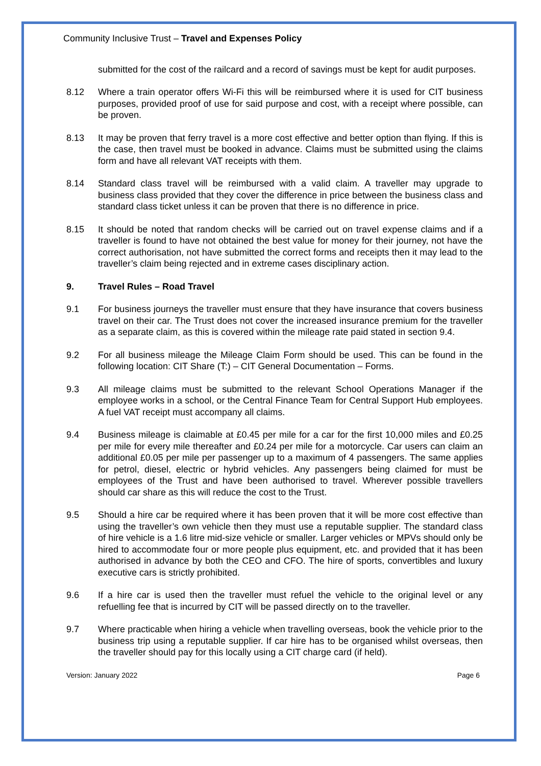Community Inclusive Trust – Travel and Expenses Policy
submitted for the cost of the railcard and a record of savings must be kept for audit purposes.
8.12 Where a train operator offers Wi-Fi this will be reimbursed where it is used for CIT business purposes, provided proof of use for said purpose and cost, with a receipt where possible, can be proven.
8.13 It may be proven that ferry travel is a more cost effective and better option than flying. If this is the case, then travel must be booked in advance. Claims must be submitted using the claims form and have all relevant VAT receipts with them.
8.14 Standard class travel will be reimbursed with a valid claim. A traveller may upgrade to business class provided that they cover the difference in price between the business class and standard class ticket unless it can be proven that there is no difference in price.
8.15 It should be noted that random checks will be carried out on travel expense claims and if a traveller is found to have not obtained the best value for money for their journey, not have the correct authorisation, not have submitted the correct forms and receipts then it may lead to the traveller’s claim being rejected and in extreme cases disciplinary action.
9. Travel Rules – Road Travel
9.1 For business journeys the traveller must ensure that they have insurance that covers business travel on their car. The Trust does not cover the increased insurance premium for the traveller as a separate claim, as this is covered within the mileage rate paid stated in section 9.4.
9.2 For all business mileage the Mileage Claim Form should be used. This can be found in the following location: CIT Share (T:) – CIT General Documentation – Forms.
9.3 All mileage claims must be submitted to the relevant School Operations Manager if the employee works in a school, or the Central Finance Team for Central Support Hub employees. A fuel VAT receipt must accompany all claims.
9.4 Business mileage is claimable at £0.45 per mile for a car for the first 10,000 miles and £0.25 per mile for every mile thereafter and £0.24 per mile for a motorcycle. Car users can claim an additional £0.05 per mile per passenger up to a maximum of 4 passengers. The same applies for petrol, diesel, electric or hybrid vehicles. Any passengers being claimed for must be employees of the Trust and have been authorised to travel. Wherever possible travellers should car share as this will reduce the cost to the Trust.
9.5 Should a hire car be required where it has been proven that it will be more cost effective than using the traveller’s own vehicle then they must use a reputable supplier. The standard class of hire vehicle is a 1.6 litre mid-size vehicle or smaller. Larger vehicles or MPVs should only be hired to accommodate four or more people plus equipment, etc. and provided that it has been authorised in advance by both the CEO and CFO. The hire of sports, convertibles and luxury executive cars is strictly prohibited.
9.6 If a hire car is used then the traveller must refuel the vehicle to the original level or any refuelling fee that is incurred by CIT will be passed directly on to the traveller.
9.7 Where practicable when hiring a vehicle when travelling overseas, book the vehicle prior to the business trip using a reputable supplier. If car hire has to be organised whilst overseas, then the traveller should pay for this locally using a CIT charge card (if held).
Version: January 2022 Page 6